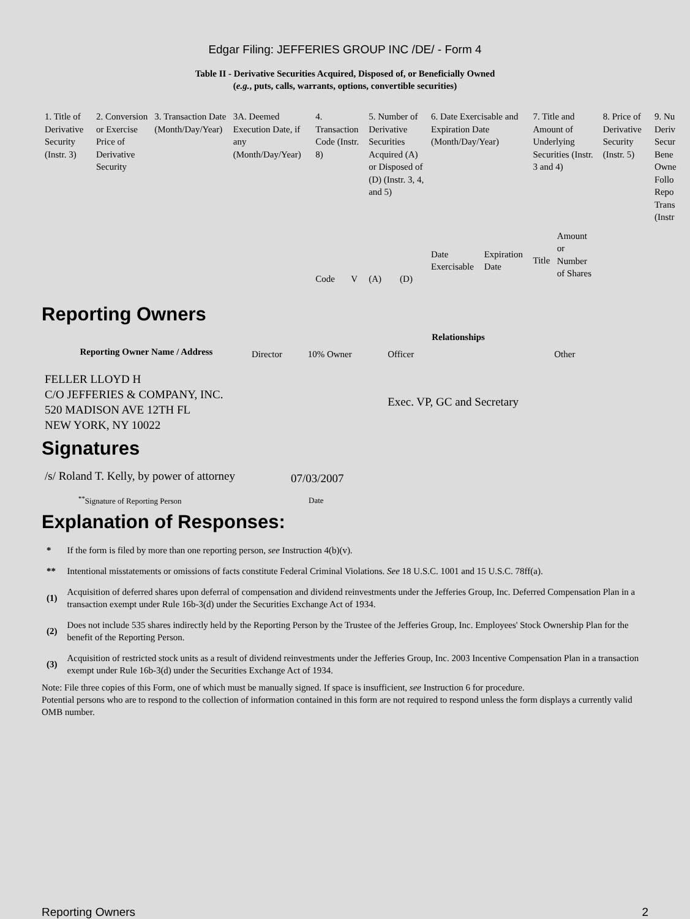Edgar Filing: JEFFERIES GROUP INC /DE/ - Form 4
Table II - Derivative Securities Acquired, Disposed of, or Beneficially Owned
(e.g., puts, calls, warrants, options, convertible securities)
| 1. Title of Derivative Security (Instr. 3) | 2. Conversion or Exercise Price of Derivative Security | 3. Transaction Date (Month/Day/Year) | 3A. Deemed Execution Date, if any (Month/Day/Year) | 4. Transaction Code (Instr. 8) | | 5. Number of Derivative Securities Acquired (A) or Disposed of (D) (Instr. 3, 4, and 5) | | 6. Date Exercisable and Expiration Date (Month/Day/Year) | | 7. Title and Amount of Underlying Securities (Instr. 3 and 4) | | 8. Price of Derivative Security (Instr. 5) | 9. Nu Deriv Secur Bene Owne Follo Repo Trans (Instr |
| | | | | Code | V | (A) | (D) | Date Exercisable | Expiration Date | Title | Amount or Number of Shares | | |
Reporting Owners
| Reporting Owner Name / Address | Relationships | | | |
| --- | --- | --- | --- | --- |
| | Director | 10% Owner | Officer | Other |
| FELLER LLOYD H C/O JEFFERIES & COMPANY, INC. 520 MADISON AVE 12TH FL NEW YORK, NY 10022 | | | Exec. VP, GC and Secretary | |
Signatures
| /s/ Roland T. Kelly, by power of attorney | 07/03/2007 |
| <sup>**</sup> Signature of Reporting Person | Date |
Explanation of Responses:
| * | If the form is filed by more than one reporting person, see Instruction 4(b)(v). |
| ** | Intentional misstatements or omissions of facts constitute Federal Criminal Violations. See 18 U.S.C. 1001 and 15 U.S.C. 78ff(a). |
| (1) | Acquisition of deferred shares upon deferral of compensation and dividend reinvestments under the Jefferies Group, Inc. Deferred Compensation Plan in a transaction exempt under Rule 16b-3(d) under the Securities Exchange Act of 1934. |
| (2) | Does not include 535 shares indirectly held by the Reporting Person by the Trustee of the Jefferies Group, Inc. Employees' Stock Ownership Plan for the benefit of the Reporting Person. |
| (3) | Acquisition of restricted stock units as a result of dividend reinvestments under the Jefferies Group, Inc. 2003 Incentive Compensation Plan in a transaction exempt under Rule 16b-3(d) under the Securities Exchange Act of 1934. |
Note: File three copies of this Form, one of which must be manually signed. If space is insufficient, see Instruction 6 for procedure.
Potential persons who are to respond to the collection of information contained in this form are not required to respond unless the form displays a currently valid OMB number.
Reporting Owners 2